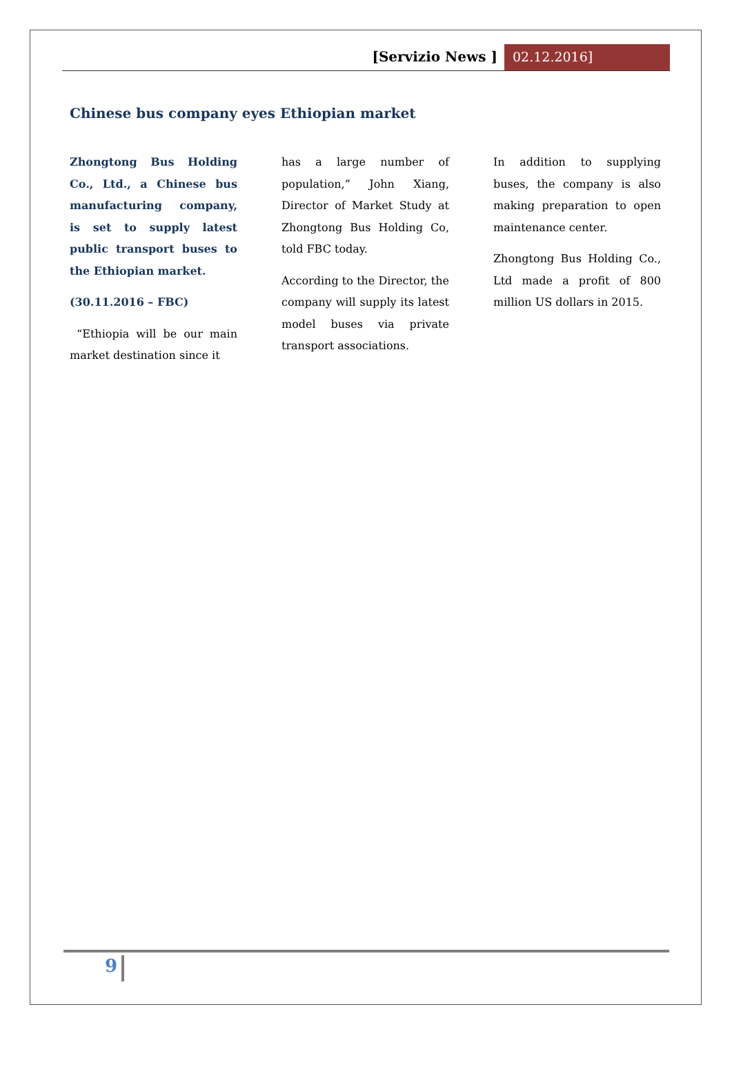[Servizio News ] 02.12.2016]
Chinese bus company eyes Ethiopian market
Zhongtong Bus Holding Co., Ltd., a Chinese bus manufacturing company, is set to supply latest public transport buses to the Ethiopian market.
(30.11.2016 – FBC)
“Ethiopia will be our main market destination since it
has a large number of population,” John Xiang, Director of Market Study at Zhongtong Bus Holding Co, told FBC today.
According to the Director, the company will supply its latest model buses via private transport associations.
In addition to supplying buses, the company is also making preparation to open maintenance center.
Zhongtong Bus Holding Co., Ltd made a profit of 800 million US dollars in 2015.
9